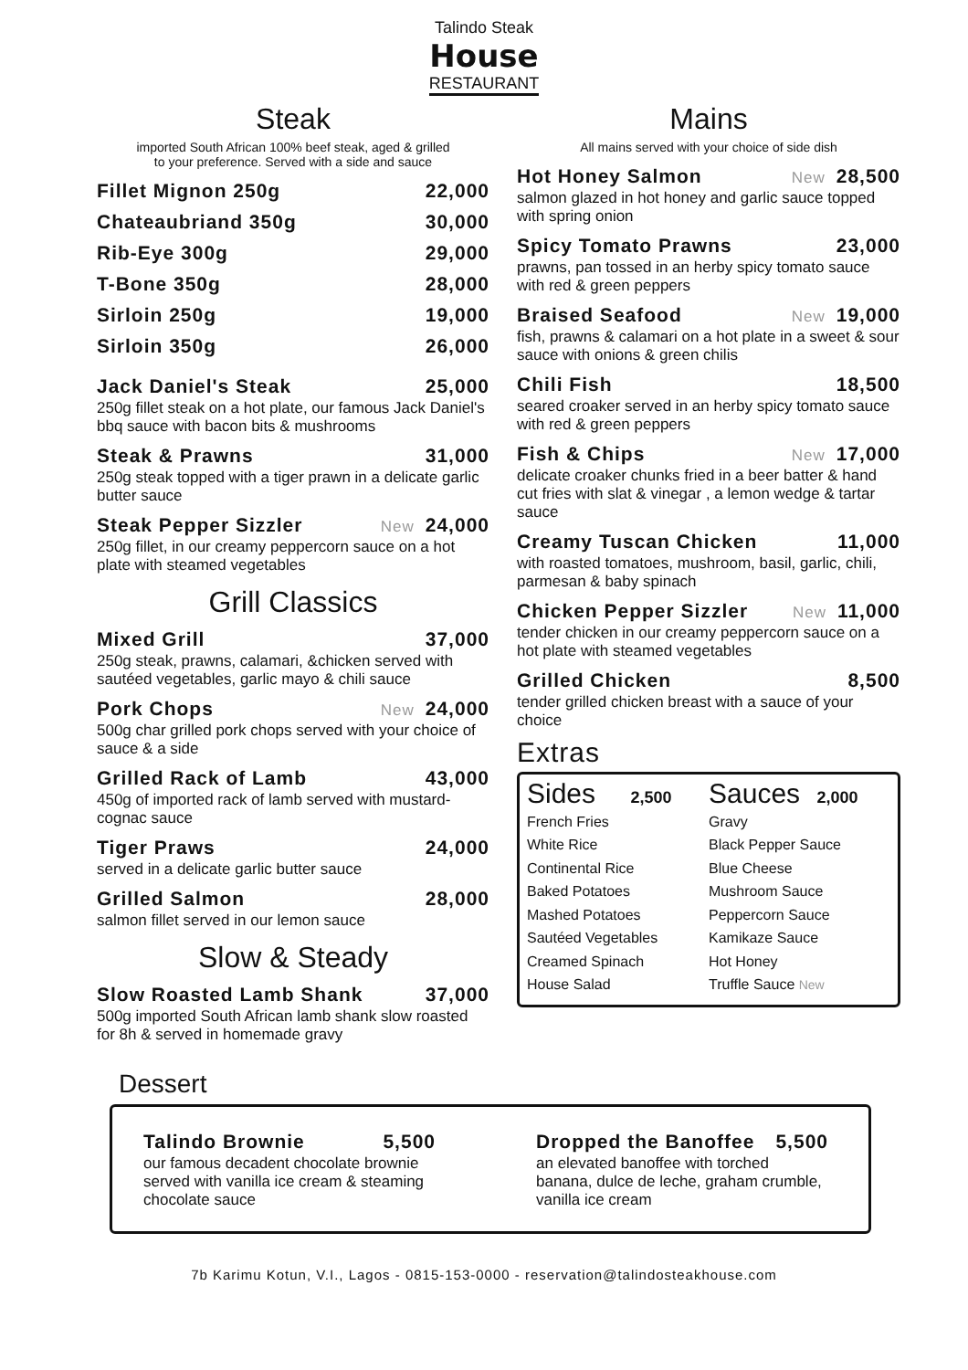Talindo Steak
House
RESTAURANT
Steak
imported South African 100% beef steak, aged & grilled
to your preference. Served with a side and sauce
Fillet Mignon 250g 22,000
Chateaubriand 350g 30,000
Rib-Eye 300g 29,000
T-Bone 350g 28,000
Sirloin 250g 19,000
Sirloin 350g 26,000
Jack Daniel's Steak 25,000
250g fillet steak on a hot plate, our famous Jack Daniel's bbq sauce with bacon bits & mushrooms
Steak & Prawns 31,000
250g steak topped with a tiger prawn in a delicate garlic butter sauce
Steak Pepper Sizzler New 24,000
250g fillet, in our creamy peppercorn sauce on a hot plate with steamed vegetables
Grill Classics
Mixed Grill 37,000
250g steak, prawns, calamari, &chicken served with sautéed vegetables, garlic mayo & chili sauce
Pork Chops New 24,000
500g char grilled pork chops served with your choice of sauce & a side
Grilled Rack of Lamb 43,000
450g of imported rack of lamb served with mustard-cognac sauce
Tiger Praws 24,000
served in a delicate garlic butter sauce
Grilled Salmon 28,000
salmon fillet served in our lemon sauce
Slow & Steady
Slow Roasted Lamb Shank 37,000
500g imported South African lamb shank slow roasted for 8h & served in homemade gravy
Mains
All mains served with your choice of side dish
Hot Honey Salmon New 28,500
salmon glazed in hot honey and garlic sauce topped with spring onion
Spicy Tomato Prawns 23,000
prawns, pan tossed in an herby spicy tomato sauce with red & green peppers
Braised Seafood New 19,000
fish, prawns & calamari on a hot plate in a sweet & sour sauce with onions & green chilis
Chili Fish 18,500
seared croaker served in an herby spicy tomato sauce with red & green peppers
Fish & Chips New 17,000
delicate croaker chunks fried in a beer batter & hand cut fries with slat & vinegar , a lemon wedge & tartar sauce
Creamy Tuscan Chicken 11,000
with roasted tomatoes, mushroom, basil, garlic, chili, parmesan & baby spinach
Chicken Pepper Sizzler New 11,000
tender chicken in our creamy peppercorn sauce on a hot plate with steamed vegetables
Grilled Chicken 8,500
tender grilled chicken breast with a sauce of your choice
Extras
Sides 2,500
French Fries
White Rice
Continental Rice
Baked Potatoes
Mashed Potatoes
Sautéed Vegetables
Creamed Spinach
House Salad
Sauces 2,000
Gravy
Black Pepper Sauce
Blue Cheese
Mushroom Sauce
Peppercorn Sauce
Kamikaze Sauce
Hot Honey
Truffle Sauce New
Dessert
Talindo Brownie 5,500
our famous decadent chocolate brownie served with vanilla ice cream & steaming chocolate sauce
Dropped the Banoffee 5,500
an elevated banoffee with torched banana, dulce de leche, graham crumble, vanilla ice cream
7b Karimu Kotun, V.I., Lagos - 0815-153-0000 - reservation@talindosteakhouse.com